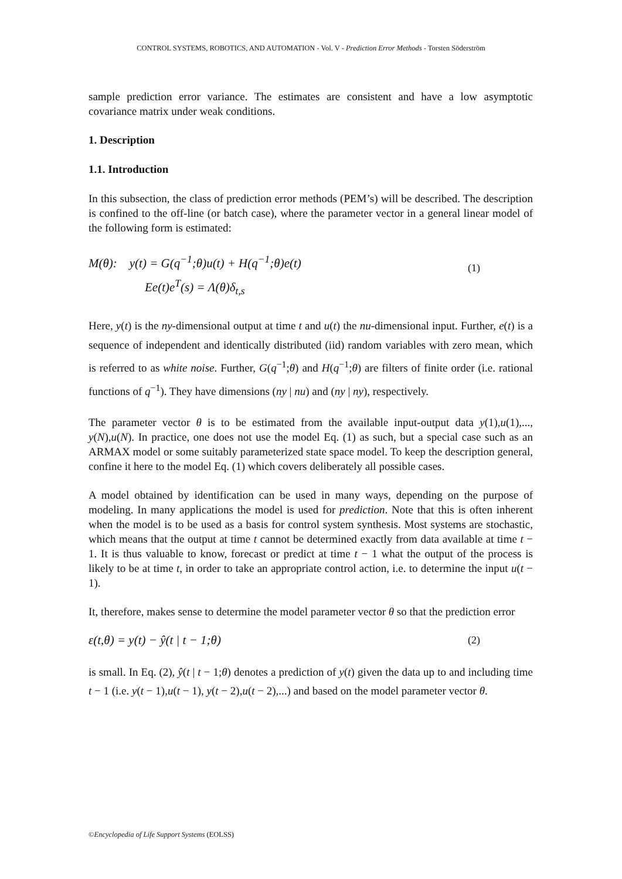CONTROL SYSTEMS, ROBOTICS, AND AUTOMATION - Vol. V - Prediction Error Methods - Torsten Söderström
sample prediction error variance. The estimates are consistent and have a low asymptotic covariance matrix under weak conditions.
1. Description
1.1. Introduction
In this subsection, the class of prediction error methods (PEM’s) will be described. The description is confined to the off-line (or batch case), where the parameter vector in a general linear model of the following form is estimated:
M(θ): y(t) = G(q<sup>−1</sup>;θ)u(t) + H(q<sup>−1</sup>;θ)e(t)
Ee(t)e<sup>T</sup>(s) = Λ(θ)δ<sub>t,s</sub>
(1)
Here, y(t) is the ny-dimensional output at time t and u(t) the nu-dimensional input. Further, e(t) is a sequence of independent and identically distributed (iid) random variables with zero mean, which is referred to as white noise. Further, G(q<sup>−1</sup>;θ) and H(q<sup>−1</sup>;θ) are filters of finite order (i.e. rational functions of q<sup>−1</sup>). They have dimensions (ny | nu) and (ny | ny), respectively.
The parameter vector θ is to be estimated from the available input-output data y(1),u(1),..., y(N),u(N). In practice, one does not use the model Eq. (1) as such, but a special case such as an ARMAX model or some suitably parameterized state space model. To keep the description general, confine it here to the model Eq. (1) which covers deliberately all possible cases.
A model obtained by identification can be used in many ways, depending on the purpose of modeling. In many applications the model is used for prediction. Note that this is often inherent when the model is to be used as a basis for control system synthesis. Most systems are stochastic, which means that the output at time t cannot be determined exactly from data available at time t − 1. It is thus valuable to know, forecast or predict at time t − 1 what the output of the process is likely to be at time t, in order to take an appropriate control action, i.e. to determine the input u(t − 1).
It, therefore, makes sense to determine the model parameter vector θ so that the prediction error
ε(t,θ) = y(t) − ŷ(t | t − 1;θ)
(2)
is small. In Eq. (2), ŷ(t | t − 1;θ) denotes a prediction of y(t) given the data up to and including time t − 1 (i.e. y(t − 1),u(t − 1), y(t − 2),u(t − 2),...) and based on the model parameter vector θ.
©Encyclopedia of Life Support Systems (EOLSS)